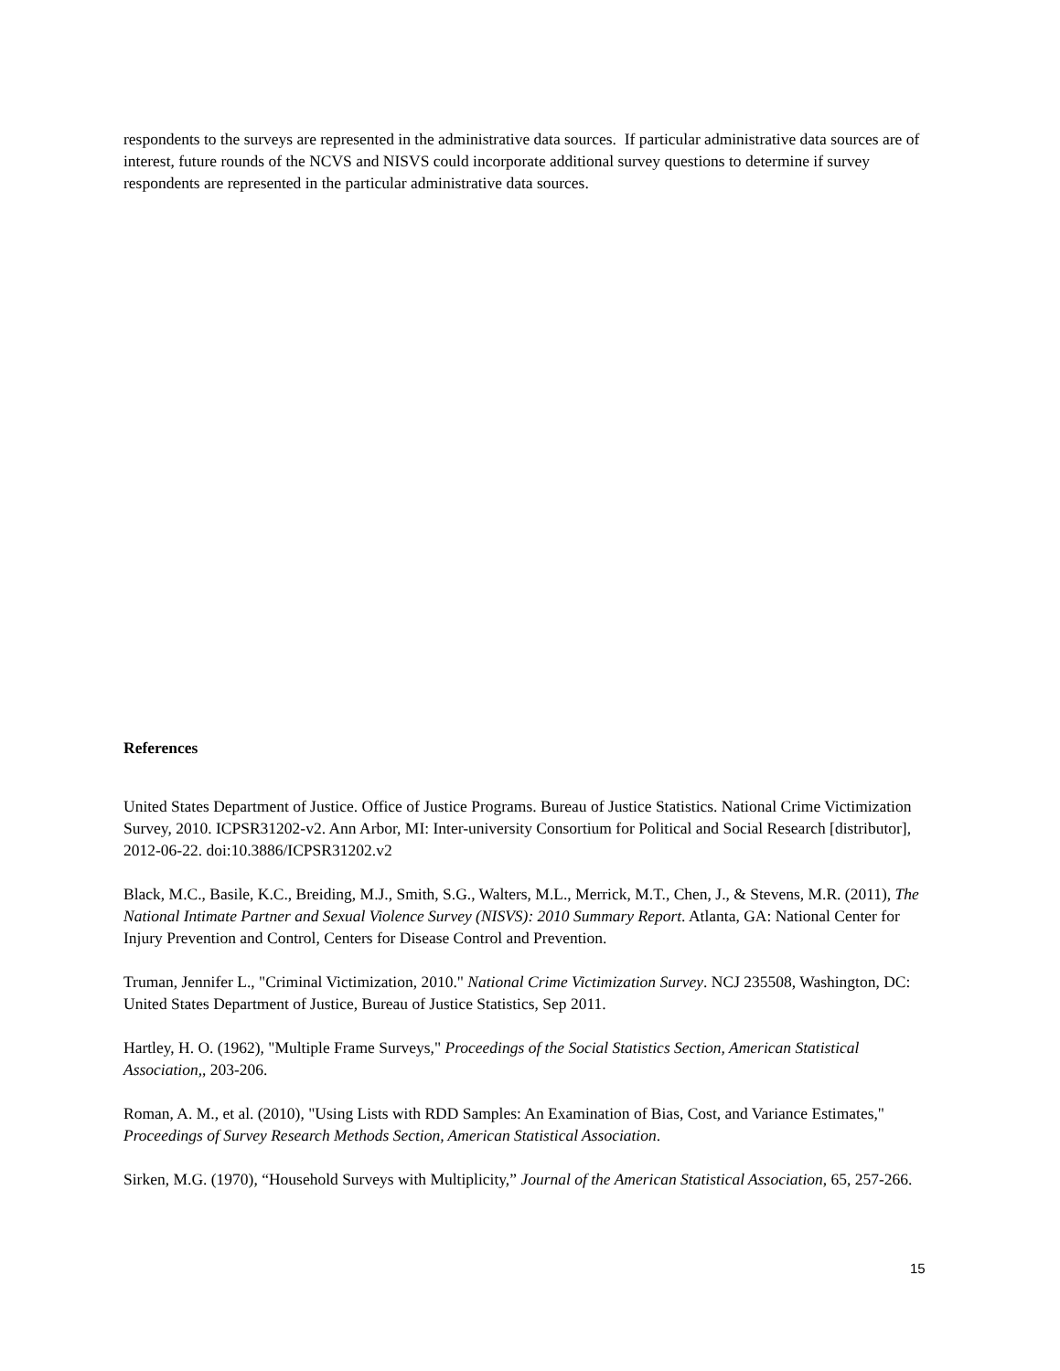respondents to the surveys are represented in the administrative data sources. If particular administrative data sources are of interest, future rounds of the NCVS and NISVS could incorporate additional survey questions to determine if survey respondents are represented in the particular administrative data sources.
References
United States Department of Justice. Office of Justice Programs. Bureau of Justice Statistics. National Crime Victimization Survey, 2010. ICPSR31202-v2. Ann Arbor, MI: Inter-university Consortium for Political and Social Research [distributor], 2012-06-22. doi:10.3886/ICPSR31202.v2
Black, M.C., Basile, K.C., Breiding, M.J., Smith, S.G., Walters, M.L., Merrick, M.T., Chen, J., & Stevens, M.R. (2011), The National Intimate Partner and Sexual Violence Survey (NISVS): 2010 Summary Report. Atlanta, GA: National Center for Injury Prevention and Control, Centers for Disease Control and Prevention.
Truman, Jennifer L., "Criminal Victimization, 2010." National Crime Victimization Survey. NCJ 235508, Washington, DC: United States Department of Justice, Bureau of Justice Statistics, Sep 2011.
Hartley, H. O. (1962), "Multiple Frame Surveys," Proceedings of the Social Statistics Section, American Statistical Association,, 203-206.
Roman, A. M., et al. (2010), "Using Lists with RDD Samples: An Examination of Bias, Cost, and Variance Estimates," Proceedings of Survey Research Methods Section, American Statistical Association.
Sirken, M.G. (1970), “Household Surveys with Multiplicity,” Journal of the American Statistical Association, 65, 257-266.
15